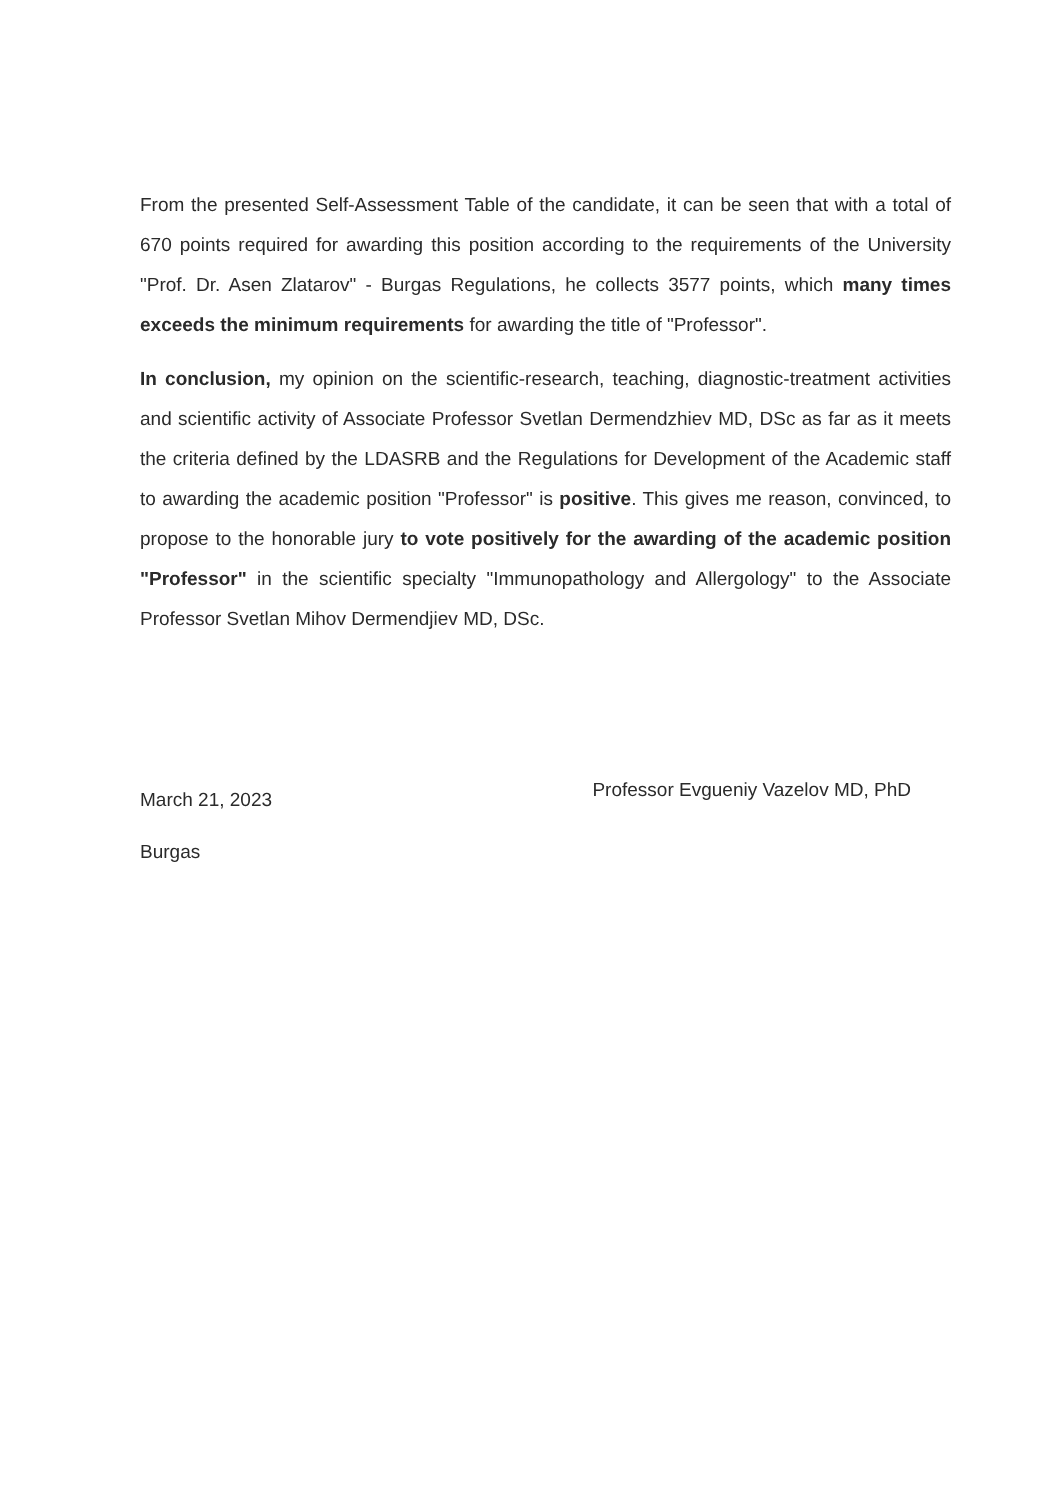From the presented Self-Assessment Table of the candidate, it can be seen that with a total of 670 points required for awarding this position according to the requirements of the University "Prof. Dr. Asen Zlatarov" - Burgas Regulations, he collects 3577 points, which many times exceeds the minimum requirements for awarding the title of "Professor".
In conclusion, my opinion on the scientific-research, teaching, diagnostic-treatment activities and scientific activity of Associate Professor Svetlan Dermendzhiev MD, DSc as far as it meets the criteria defined by the LDASRB and the Regulations for Development of the Academic staff to awarding the academic position "Professor" is positive. This gives me reason, convinced, to propose to the honorable jury to vote positively for the awarding of the academic position "Professor" in the scientific specialty "Immunopathology and Allergology" to the Associate Professor Svetlan Mihov Dermendjiev MD, DSc.
March 21, 2023
Professor Evgueniy Vazelov MD, PhD
Burgas